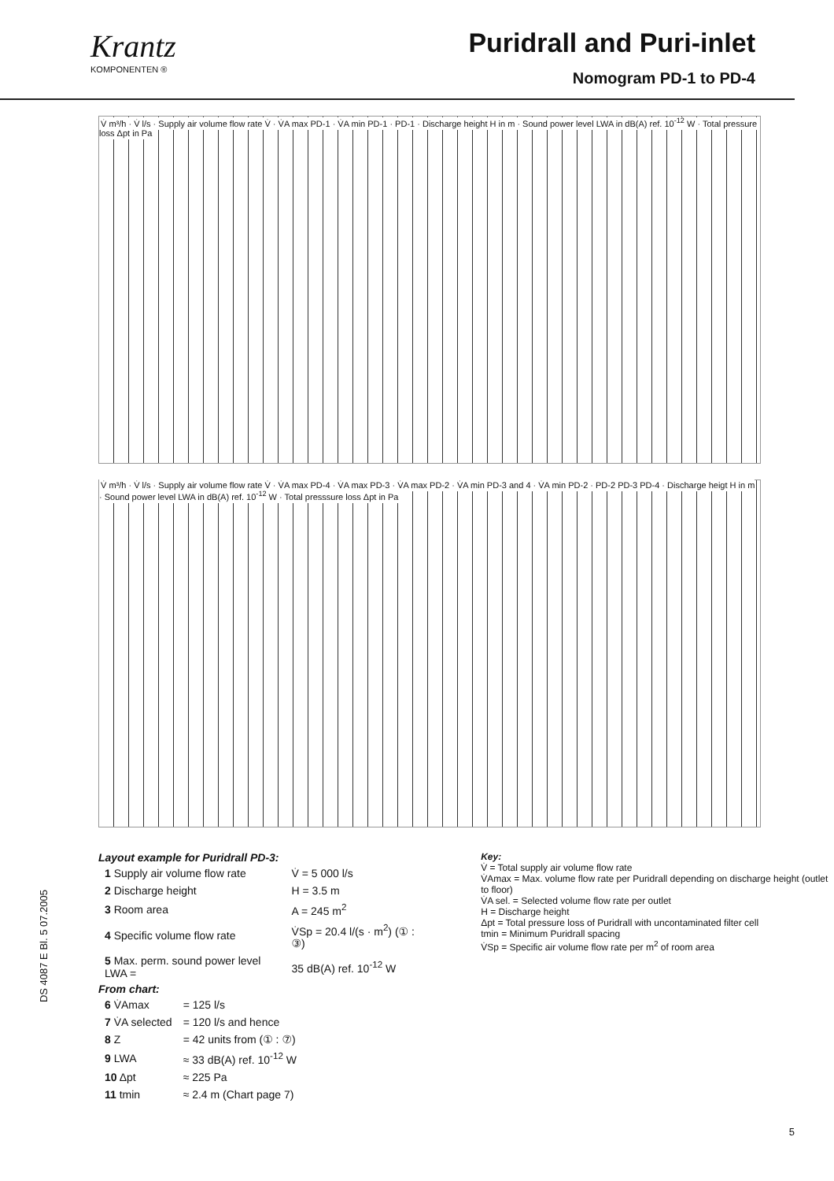Krantz
KOMPONENTEN ®
Puridrall and Puri-inlet
Nomogram PD-1 to PD-4
V̇ m³/h · V̇ l/s · Supply air volume flow rate V̇ · V̇A max PD-1 · V̇A min PD-1 · PD-1 · Discharge height H in m · Sound power level LWA in dB(A) ref. 10<sup>-12</sup> W · Total pressure loss Δpt in Pa
V̇ m³/h · V̇ l/s · Supply air volume flow rate V̇ · V̇A max PD-4 · V̇A max PD-3 · V̇A max PD-2 · V̇A min PD-3 and 4 · V̇A min PD-2 · PD-2 PD-3 PD-4 · Discharge heigt H in m · Sound power level LWA in dB(A) ref. 10<sup>-12</sup> W · Total presssure loss Δpt in Pa
DS 4087 E Bl. 5 07.2005
Layout example for Puridrall PD-3:
| 1 Supply air volume flow rate | V̇ = 5 000 l/s |
| 2 Discharge height | H = 3.5 m |
| 3 Room area | A = 245 m<sup>2</sup> |
| 4 Specific volume flow rate | V̇Sp = 20.4 l/(s · m<sup>2</sup>) (① : ③) |
| 5 Max. perm. sound power level LWA = | 35 dB(A) ref. 10<sup>-12</sup> W |
From chart:
| 6 V̇Amax | = 125 l/s |
| 7 V̇A selected | = 120 l/s and hence |
| 8 Z | = 42 units from (① : ⑦) |
| 9 LWA | ≈ 33 dB(A) ref. 10<sup>-12</sup> W |
| 10 Δpt | ≈ 225 Pa |
| 11 tmin | ≈ 2.4 m (Chart page 7) |
Key:
V̇ = Total supply air volume flow rate
V̇Amax = Max. volume flow rate per Puridrall depending on discharge height (outlet to floor)
V̇A sel. = Selected volume flow rate per outlet
H = Discharge height
Δpt = Total pressure loss of Puridrall with uncontaminated filter cell
tmin = Minimum Puridrall spacing
V̇Sp = Specific air volume flow rate per m<sup>2</sup> of room area
5